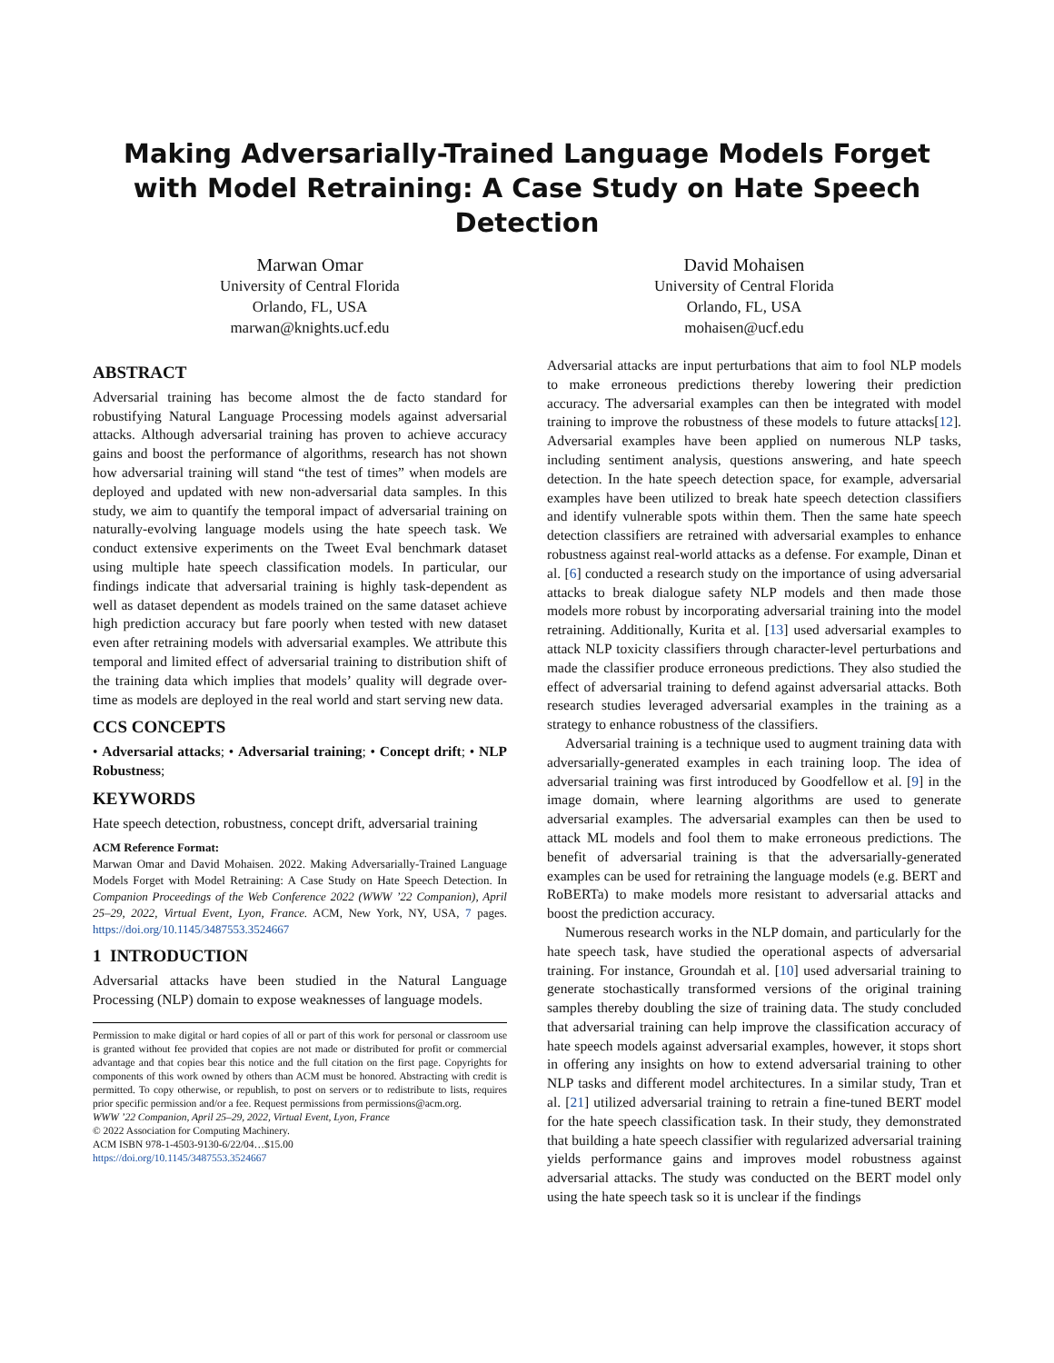Making Adversarially-Trained Language Models Forget with Model Retraining: A Case Study on Hate Speech Detection
Marwan Omar
University of Central Florida
Orlando, FL, USA
marwan@knights.ucf.edu
David Mohaisen
University of Central Florida
Orlando, FL, USA
mohaisen@ucf.edu
ABSTRACT
Adversarial training has become almost the de facto standard for robustifying Natural Language Processing models against adversarial attacks. Although adversarial training has proven to achieve accuracy gains and boost the performance of algorithms, research has not shown how adversarial training will stand “the test of times” when models are deployed and updated with new non-adversarial data samples. In this study, we aim to quantify the temporal impact of adversarial training on naturally-evolving language models using the hate speech task. We conduct extensive experiments on the Tweet Eval benchmark dataset using multiple hate speech classification models. In particular, our findings indicate that adversarial training is highly task-dependent as well as dataset dependent as models trained on the same dataset achieve high prediction accuracy but fare poorly when tested with new dataset even after retraining models with adversarial examples. We attribute this temporal and limited effect of adversarial training to distribution shift of the training data which implies that models’ quality will degrade over-time as models are deployed in the real world and start serving new data.
CCS CONCEPTS
• Adversarial attacks; • Adversarial training; • Concept drift; • NLP Robustness;
KEYWORDS
Hate speech detection, robustness, concept drift, adversarial training
ACM Reference Format:
Marwan Omar and David Mohaisen. 2022. Making Adversarially-Trained Language Models Forget with Model Retraining: A Case Study on Hate Speech Detection. In Companion Proceedings of the Web Conference 2022 (WWW ’22 Companion), April 25–29, 2022, Virtual Event, Lyon, France. ACM, New York, NY, USA, 7 pages. https://doi.org/10.1145/3487553.3524667
1 INTRODUCTION
Adversarial attacks have been studied in the Natural Language Processing (NLP) domain to expose weaknesses of language models.
Permission to make digital or hard copies of all or part of this work for personal or classroom use is granted without fee provided that copies are not made or distributed for profit or commercial advantage and that copies bear this notice and the full citation on the first page. Copyrights for components of this work owned by others than ACM must be honored. Abstracting with credit is permitted. To copy otherwise, or republish, to post on servers or to redistribute to lists, requires prior specific permission and/or a fee. Request permissions from permissions@acm.org.
WWW ’22 Companion, April 25–29, 2022, Virtual Event, Lyon, France
© 2022 Association for Computing Machinery.
ACM ISBN 978-1-4503-9130-6/22/04…$15.00
https://doi.org/10.1145/3487553.3524667
Adversarial attacks are input perturbations that aim to fool NLP models to make erroneous predictions thereby lowering their prediction accuracy. The adversarial examples can then be integrated with model training to improve the robustness of these models to future attacks[12]. Adversarial examples have been applied on numerous NLP tasks, including sentiment analysis, questions answering, and hate speech detection. In the hate speech detection space, for example, adversarial examples have been utilized to break hate speech detection classifiers and identify vulnerable spots within them. Then the same hate speech detection classifiers are retrained with adversarial examples to enhance robustness against real-world attacks as a defense. For example, Dinan et al. [6] conducted a research study on the importance of using adversarial attacks to break dialogue safety NLP models and then made those models more robust by incorporating adversarial training into the model retraining. Additionally, Kurita et al. [13] used adversarial examples to attack NLP toxicity classifiers through character-level perturbations and made the classifier produce erroneous predictions. They also studied the effect of adversarial training to defend against adversarial attacks. Both research studies leveraged adversarial examples in the training as a strategy to enhance robustness of the classifiers.
Adversarial training is a technique used to augment training data with adversarially-generated examples in each training loop. The idea of adversarial training was first introduced by Goodfellow et al. [9] in the image domain, where learning algorithms are used to generate adversarial examples. The adversarial examples can then be used to attack ML models and fool them to make erroneous predictions. The benefit of adversarial training is that the adversarially-generated examples can be used for retraining the language models (e.g. BERT and RoBERTa) to make models more resistant to adversarial attacks and boost the prediction accuracy.
Numerous research works in the NLP domain, and particularly for the hate speech task, have studied the operational aspects of adversarial training. For instance, Groundah et al. [10] used adversarial training to generate stochastically transformed versions of the original training samples thereby doubling the size of training data. The study concluded that adversarial training can help improve the classification accuracy of hate speech models against adversarial examples, however, it stops short in offering any insights on how to extend adversarial training to other NLP tasks and different model architectures. In a similar study, Tran et al. [21] utilized adversarial training to retrain a fine-tuned BERT model for the hate speech classification task. In their study, they demonstrated that building a hate speech classifier with regularized adversarial training yields performance gains and improves model robustness against adversarial attacks. The study was conducted on the BERT model only using the hate speech task so it is unclear if the findings